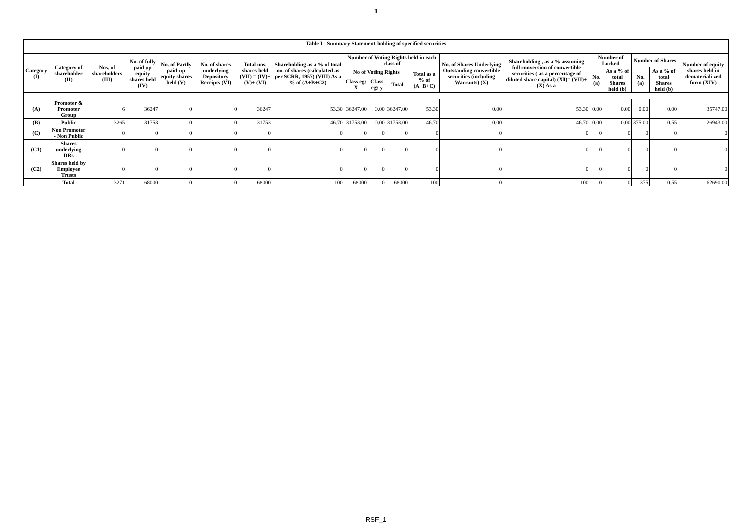1
| Table I - Summary Statement holding of specified securities | | | | | | | | | | | | | | | | | | |
| --- | --- | --- | --- | --- | --- | --- | --- | --- | --- | --- | --- | --- | --- | --- | --- | --- | --- | --- |
| Category (I) | Category of shareholder (II) | Nos. of shareholders (III) | No. of fully paid up equity shares held (IV) | No. of Partly paid-up equity shares held (V) | No. of shares underlying Depository Receipts (VI) | Total nos. shares held (VII) = (IV)+(V)+ (VI) | Shareholding as a % of total no. of shares (calculated as per SCRR, 1957) (VIII) As a % of (A+B+C2) | Number of Voting Rights held in each class of | | | | No. of Shares Underlying Outstanding convertible securities (including Warrants) (X) | Shareholding , as a % assuming full conversion of convertible securities ( as a percentage of diluted share capital) (XI)= (VII)+(X) As a | Number of Locked | | Number of Shares | | Number of equity shares held in demateriali zed form (XIV) |
| | | | | | | | | No of Voting Rights | | | Total as a % of (A+B+C) | | | No. (a) | As a % of total Shares held (b) | No. (a) | As a % of total Shares held (b) | |
| | | | | | | | | Class eg: X | Class eg: y | Total | | | | | | | | |
| (A) | Promoter & Promoter Group | 6 | 36247 | 0 | 0 | 36247 | 53.30 | 36247.00 | 0.00 | 36247.00 | 53.30 | 0.00 | 53.30 | 0.00 | 0.00 | 0.00 | 0.00 | 35747.00 |
| (B) | Public | 3265 | 31753 | 0 | 0 | 31753 | 46.70 | 31753.00 | 0.00 | 31753.00 | 46.70 | 0.00 | 46.70 | 0.00 | 0.00 | 375.00 | 0.55 | 26943.00 |
| (C) | Non Promoter - Non Public | 0 | 0 | 0 | 0 | 0 | 0 | 0 | 0 | 0 | 0 | 0 | 0 | 0 | 0 | 0 | 0 | 0 |
| (C1) | Shares underlying DRs | 0 | 0 | 0 | 0 | 0 | 0 | 0 | 0 | 0 | 0 | 0 | 0 | 0 | 0 | 0 | 0 | 0 |
| (C2) | Shares held by Employee Trusts | 0 | 0 | 0 | 0 | 0 | 0 | 0 | 0 | 0 | 0 | 0 | 0 | 0 | 0 | 0 | 0 | 0 |
| | Total | 3271 | 68000 | 0 | 0 | 68000 | 100 | 68000 | 0 | 68000 | 100 | 0 | 100 | 0 | 0 | 375 | 0.55 | 62690.00 |
RSF_1